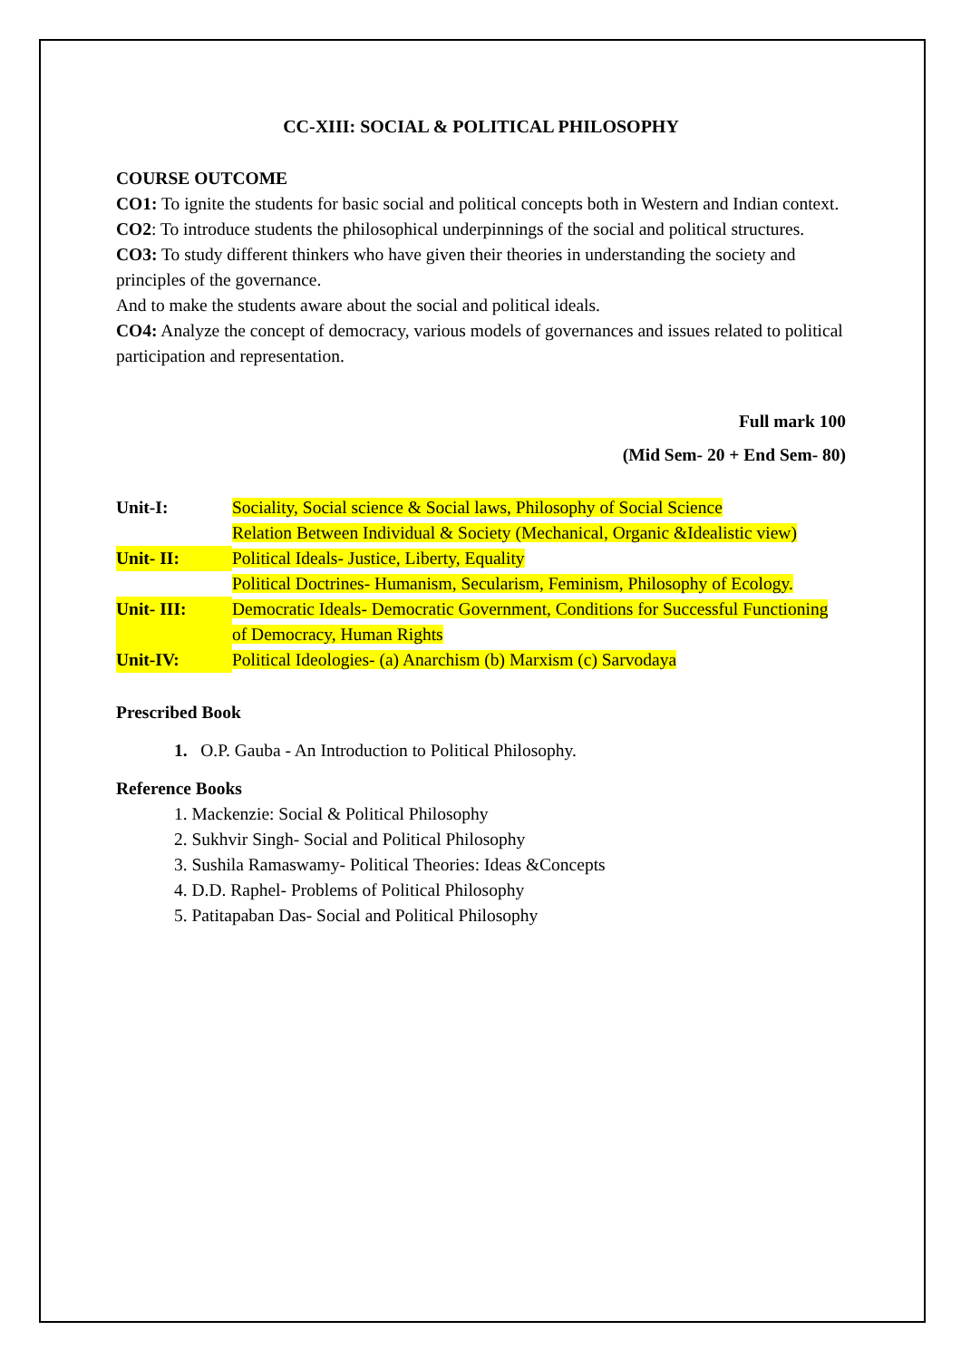CC-XIII: SOCIAL & POLITICAL PHILOSOPHY
COURSE OUTCOME
CO1: To ignite the students for basic social and political concepts both in Western and Indian context.
CO2: To introduce students the philosophical underpinnings of the social and political structures.
CO3: To study different thinkers who have given their theories in understanding the society and principles of the governance.
And to make the students aware about the social and political ideals.
CO4: Analyze the concept of democracy, various models of governances and issues related to political participation and representation.
Full mark 100
(Mid Sem- 20 + End Sem- 80)
| Unit-I: | Sociality, Social science & Social laws, Philosophy of Social Science |
| | Relation Between Individual & Society (Mechanical, Organic &Idealistic view) |
| Unit- II: | Political Ideals- Justice, Liberty, Equality |
| | Political Doctrines- Humanism, Secularism, Feminism, Philosophy of Ecology. |
| Unit- III: | Democratic Ideals- Democratic Government, Conditions for Successful Functioning of Democracy, Human Rights |
| Unit-IV: | Political Ideologies- (a) Anarchism (b) Marxism (c) Sarvodaya |
Prescribed Book
1. O.P. Gauba - An Introduction to Political Philosophy.
Reference Books
1. Mackenzie: Social & Political Philosophy
2. Sukhvir Singh- Social and Political Philosophy
3. Sushila Ramaswamy- Political Theories: Ideas &Concepts
4. D.D. Raphel- Problems of Political Philosophy
5. Patitapaban Das- Social and Political Philosophy